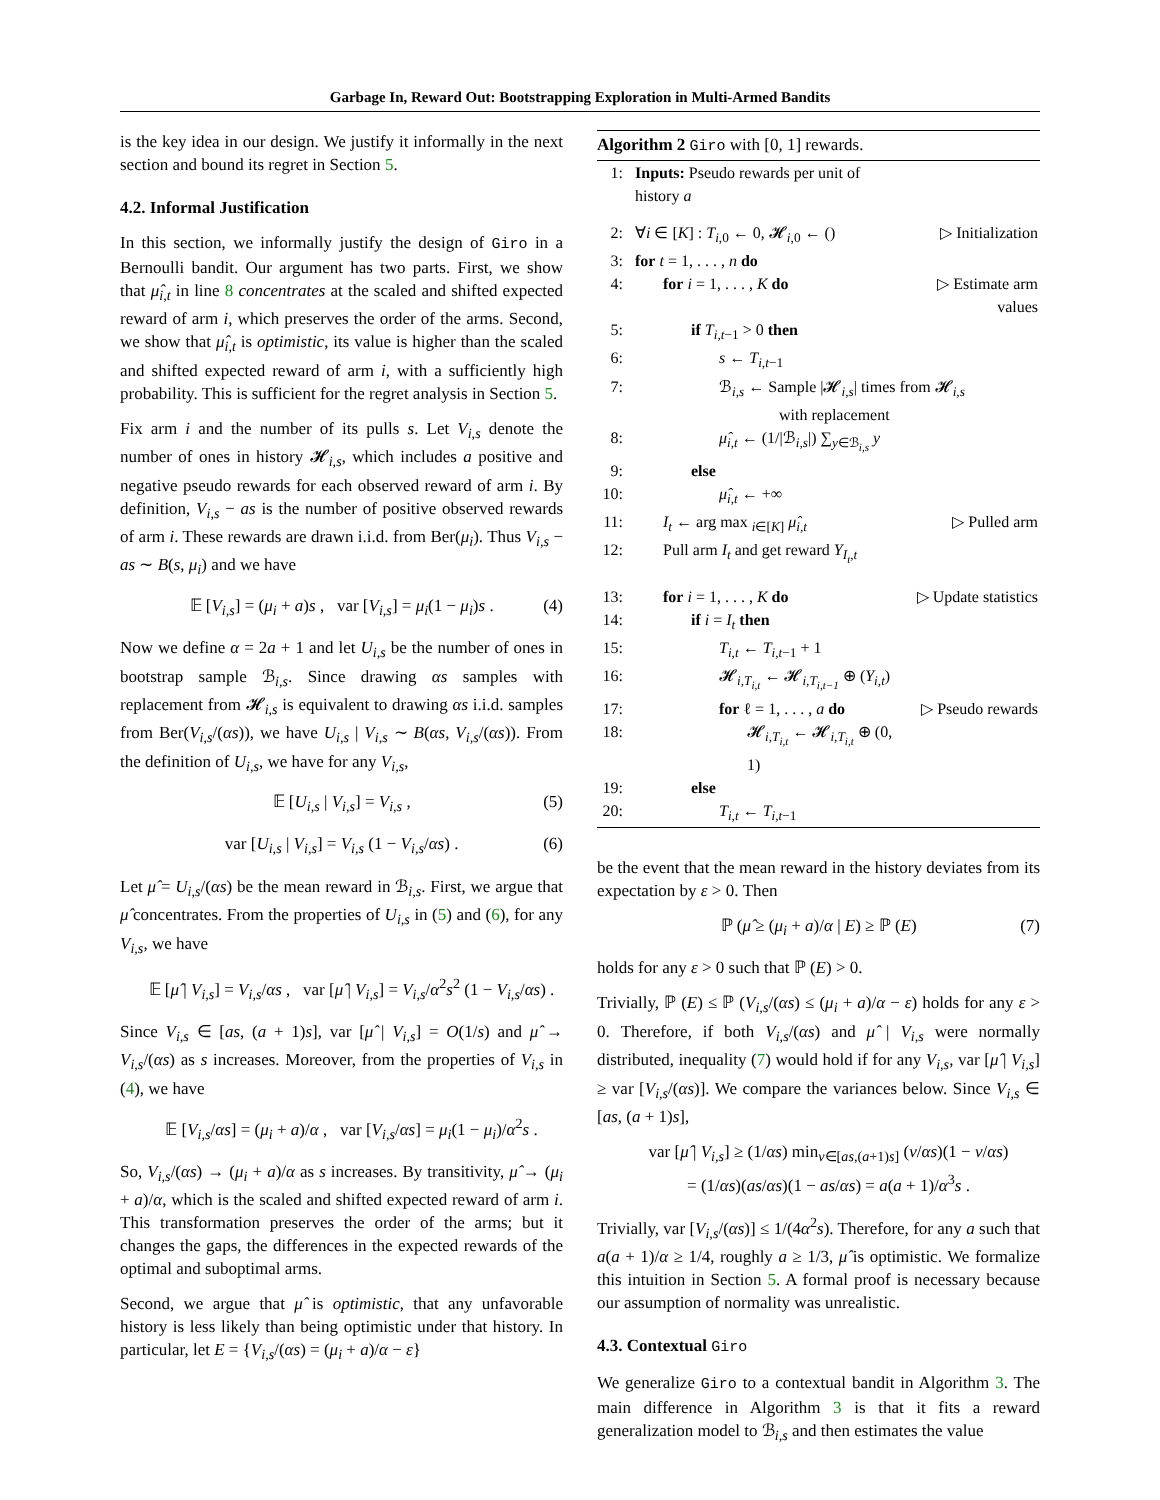Garbage In, Reward Out: Bootstrapping Exploration in Multi-Armed Bandits
is the key idea in our design. We justify it informally in the next section and bound its regret in Section 5.
4.2. Informal Justification
In this section, we informally justify the design of Giro in a Bernoulli bandit. Our argument has two parts. First, we show that μ̂<sub>i,t</sub> in line 8 concentrates at the scaled and shifted expected reward of arm i, which preserves the order of the arms. Second, we show that μ̂<sub>i,t</sub> is optimistic, its value is higher than the scaled and shifted expected reward of arm i, with a sufficiently high probability. This is sufficient for the regret analysis in Section 5.
Fix arm i and the number of its pulls s. Let V<sub>i,s</sub> denote the number of ones in history 𝓗<sub>i,s</sub>, which includes a positive and negative pseudo rewards for each observed reward of arm i. By definition, V<sub>i,s</sub> − as is the number of positive observed rewards of arm i. These rewards are drawn i.i.d. from Ber(μ<sub>i</sub>). Thus V<sub>i,s</sub> − as ∼ B(s, μ<sub>i</sub>) and we have
𝔼 [V<sub>i,s</sub>] = (μ<sub>i</sub> + a)s , var [V<sub>i,s</sub>] = μ<sub>i</sub>(1 − μ<sub>i</sub>)s . (4)
Now we define α = 2a + 1 and let U<sub>i,s</sub> be the number of ones in bootstrap sample ℬ<sub>i,s</sub>. Since drawing αs samples with replacement from 𝓗<sub>i,s</sub> is equivalent to drawing αs i.i.d. samples from Ber(V<sub>i,s</sub>/(αs)), we have U<sub>i,s</sub> | V<sub>i,s</sub> ∼ B(αs, V<sub>i,s</sub>/(αs)). From the definition of U<sub>i,s</sub>, we have for any V<sub>i,s</sub>,
𝔼 [U<sub>i,s</sub> | V<sub>i,s</sub>] = V<sub>i,s</sub> , (5)
var [U<sub>i,s</sub> | V<sub>i,s</sub>] = V<sub>i,s</sub> (1 − V<sub>i,s</sub>/αs) . (6)
Let μ̂ = U<sub>i,s</sub>/(αs) be the mean reward in ℬ<sub>i,s</sub>. First, we argue that μ̂ concentrates. From the properties of U<sub>i,s</sub> in (5) and (6), for any V<sub>i,s</sub>, we have
𝔼 [μ̂ | V<sub>i,s</sub>] = V<sub>i,s</sub>/αs , var [μ̂ | V<sub>i,s</sub>] = V<sub>i,s</sub>/α<sup>2</sup>s<sup>2</sup> (1 − V<sub>i,s</sub>/αs) .
Since V<sub>i,s</sub> ∈ [as, (a + 1)s], var [μ̂ | V<sub>i,s</sub>] = O(1/s) and μ̂ → V<sub>i,s</sub>/(αs) as s increases. Moreover, from the properties of V<sub>i,s</sub> in (4), we have
𝔼 [V<sub>i,s</sub>/αs] = (μ<sub>i</sub> + a)/α , var [V<sub>i,s</sub>/αs] = μ<sub>i</sub>(1 − μ<sub>i</sub>)/α<sup>2</sup>s .
So, V<sub>i,s</sub>/(αs) → (μ<sub>i</sub> + a)/α as s increases. By transitivity, μ̂ → (μ<sub>i</sub> + a)/α, which is the scaled and shifted expected reward of arm i. This transformation preserves the order of the arms; but it changes the gaps, the differences in the expected rewards of the optimal and suboptimal arms.
Second, we argue that μ̂ is optimistic, that any unfavorable history is less likely than being optimistic under that history. In particular, let E = {V<sub>i,s</sub>/(αs) = (μ<sub>i</sub> + a)/α − ε}
Algorithm 2 Giro with [0, 1] rewards.
| 1: | Inputs: Pseudo rewards per unit of history a | |
| 2: | ∀ i ∈ [ K ] : T<sub>i,0</sub> ← 0, 𝓗<sub>i,0</sub> ← () | ▷ Initialization |
| 3: | for t = 1, . . . , n do | |
| 4: | for i = 1, . . . , K do | ▷ Estimate arm values |
| 5: | if T<sub>i,t−1</sub> > 0 then | |
| 6: | s ← T<sub>i,t−1</sub> | |
| 7: | ℬ<sub>i,s</sub> ← Sample /𝓗<sub>i,s</sub>/ times from 𝓗<sub>i,s</sub> with replacement | |
| 8: | μ̂<sub>i,t</sub> ← (1//ℬ<sub>i,s</sub>/) ∑<sub>y∈ℬ<sub>i,s</sub></sub> y | |
| 9: | else | |
| 10: | μ̂<sub>i,t</sub> ← +∞ | |
| 11: | I<sub>t</sub> ← arg max <sub>i∈[K]</sub> μ̂<sub>i,t</sub> | ▷ Pulled arm |
| 12: | Pull arm I<sub>t</sub> and get reward Y<sub>I<sub>t</sub>,t</sub> | |
| 13: | for i = 1, . . . , K do | ▷ Update statistics |
| 14: | if i = I<sub>t</sub> then | |
| 15: | T<sub>i,t</sub> ← T<sub>i,t−1</sub> + 1 | |
| 16: | 𝓗<sub>i,T<sub>i,t</sub></sub> ← 𝓗<sub>i,T<sub>i,t−1</sub></sub> ⊕ ( Y<sub>i,t</sub> ) | |
| 17: | for ℓ = 1, . . . , a do | ▷ Pseudo rewards |
| 18: | 𝓗<sub>i,T<sub>i,t</sub></sub> ← 𝓗<sub>i,T<sub>i,t</sub></sub> ⊕ (0, 1) | |
| 19: | else | |
| 20: | T<sub>i,t</sub> ← T<sub>i,t−1</sub> | |
be the event that the mean reward in the history deviates from its expectation by ε > 0. Then
ℙ (μ̂ ≥ (μ<sub>i</sub> + a)/α | E) ≥ ℙ (E) (7)
holds for any ε > 0 such that ℙ (E) > 0.
Trivially, ℙ (E) ≤ ℙ (V<sub>i,s</sub>/(αs) ≤ (μ<sub>i</sub> + a)/α − ε) holds for any ε > 0. Therefore, if both V<sub>i,s</sub>/(αs) and μ̂ | V<sub>i,s</sub> were normally distributed, inequality (7) would hold if for any V<sub>i,s</sub>, var [μ̂ | V<sub>i,s</sub>] ≥ var [V<sub>i,s</sub>/(αs)]. We compare the variances below. Since V<sub>i,s</sub> ∈ [as, (a + 1)s],
var [μ̂ | V<sub>i,s</sub>] ≥ (1/αs) min<sub>v∈[as,(a+1)s]</sub> (v/αs)(1 − v/αs)
= (1/αs)(as/αs)(1 − as/αs) = a(a + 1)/α<sup>3</sup>s .
Trivially, var [V<sub>i,s</sub>/(αs)] ≤ 1/(4α<sup>2</sup>s). Therefore, for any a such that a(a + 1)/α ≥ 1/4, roughly a ≥ 1/3, μ̂ is optimistic. We formalize this intuition in Section 5. A formal proof is necessary because our assumption of normality was unrealistic.
4.3. Contextual Giro
We generalize Giro to a contextual bandit in Algorithm 3. The main difference in Algorithm 3 is that it fits a reward generalization model to ℬ<sub>i,s</sub> and then estimates the value